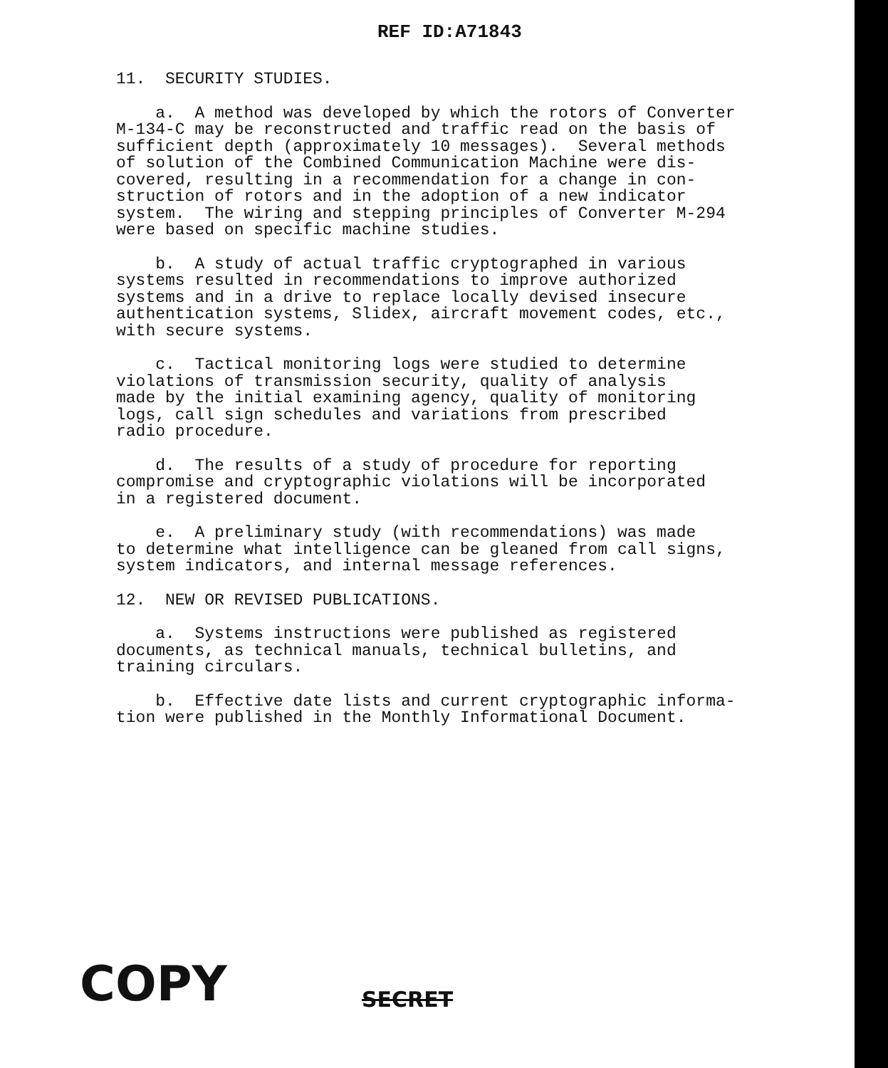REF ID:A71843
11. SECURITY STUDIES.
a. A method was developed by which the rotors of Converter M-134-C may be reconstructed and traffic read on the basis of sufficient depth (approximately 10 messages). Several methods of solution of the Combined Communication Machine were dis- covered, resulting in a recommendation for a change in con- struction of rotors and in the adoption of a new indicator system. The wiring and stepping principles of Converter M-294 were based on specific machine studies.
b. A study of actual traffic cryptographed in various systems resulted in recommendations to improve authorized systems and in a drive to replace locally devised insecure authentication systems, Slidex, aircraft movement codes, etc., with secure systems.
c. Tactical monitoring logs were studied to determine violations of transmission security, quality of analysis made by the initial examining agency, quality of monitoring logs, call sign schedules and variations from prescribed radio procedure.
d. The results of a study of procedure for reporting compromise and cryptographic violations will be incorporated in a registered document.
e. A preliminary study (with recommendations) was made to determine what intelligence can be gleaned from call signs, system indicators, and internal message references.
12. NEW OR REVISED PUBLICATIONS.
a. Systems instructions were published as registered documents, as technical manuals, technical bulletins, and training circulars.
b. Effective date lists and current cryptographic informa- tion were published in the Monthly Informational Document.
COPY SECRET